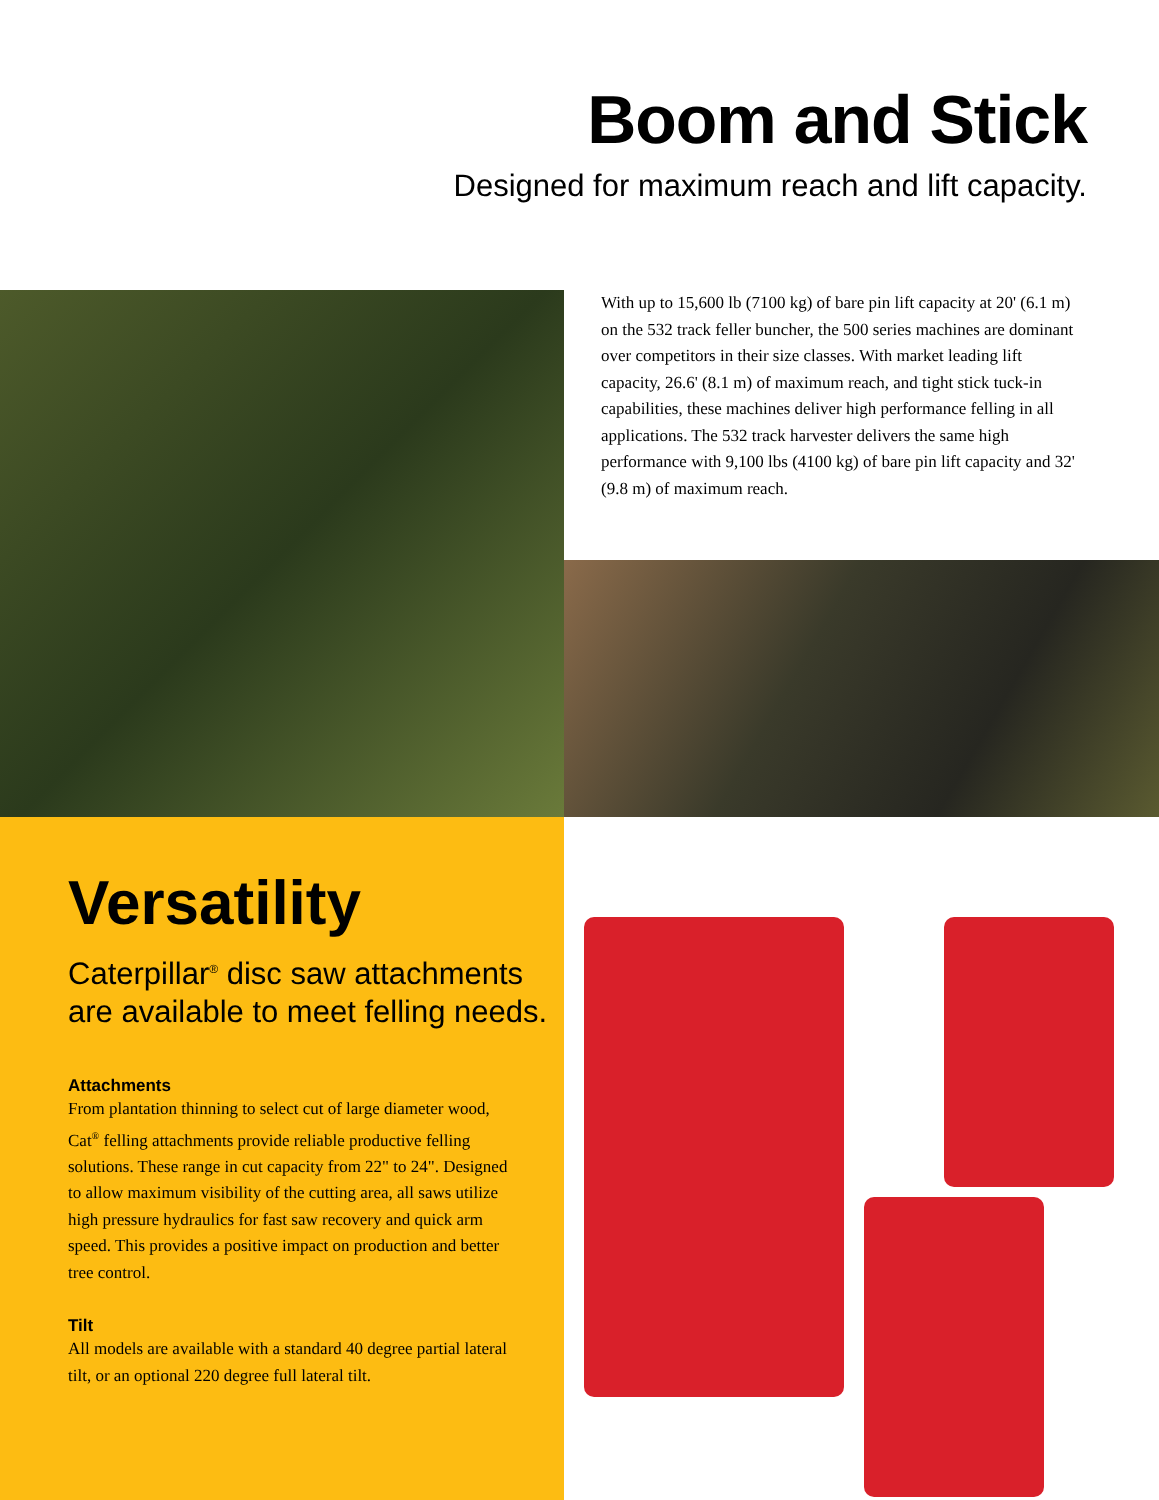Boom and Stick
Designed for maximum reach and lift capacity.
With up to 15,600 lb (7100 kg) of bare pin lift capacity at 20' (6.1 m) on the 532 track feller buncher, the 500 series machines are dominant over competitors in their size classes. With market leading lift capacity, 26.6' (8.1 m) of maximum reach, and tight stick tuck-in capabilities, these machines deliver high performance felling in all applications. The 532 track harvester delivers the same high performance with 9,100 lbs (4100 kg) of bare pin lift capacity and 32' (9.8 m) of maximum reach.
Versatility
Caterpillar<sup>®</sup> disc saw attachments are available to meet felling needs.
Attachments
From plantation thinning to select cut of large diameter wood, Cat<sup>®</sup> felling attachments provide reliable productive felling solutions. These range in cut capacity from 22" to 24". Designed to allow maximum visibility of the cutting area, all saws utilize high pressure hydraulics for fast saw recovery and quick arm speed. This provides a positive impact on production and better tree control.
Tilt
All models are available with a standard 40 degree partial lateral tilt, or an optional 220 degree full lateral tilt.